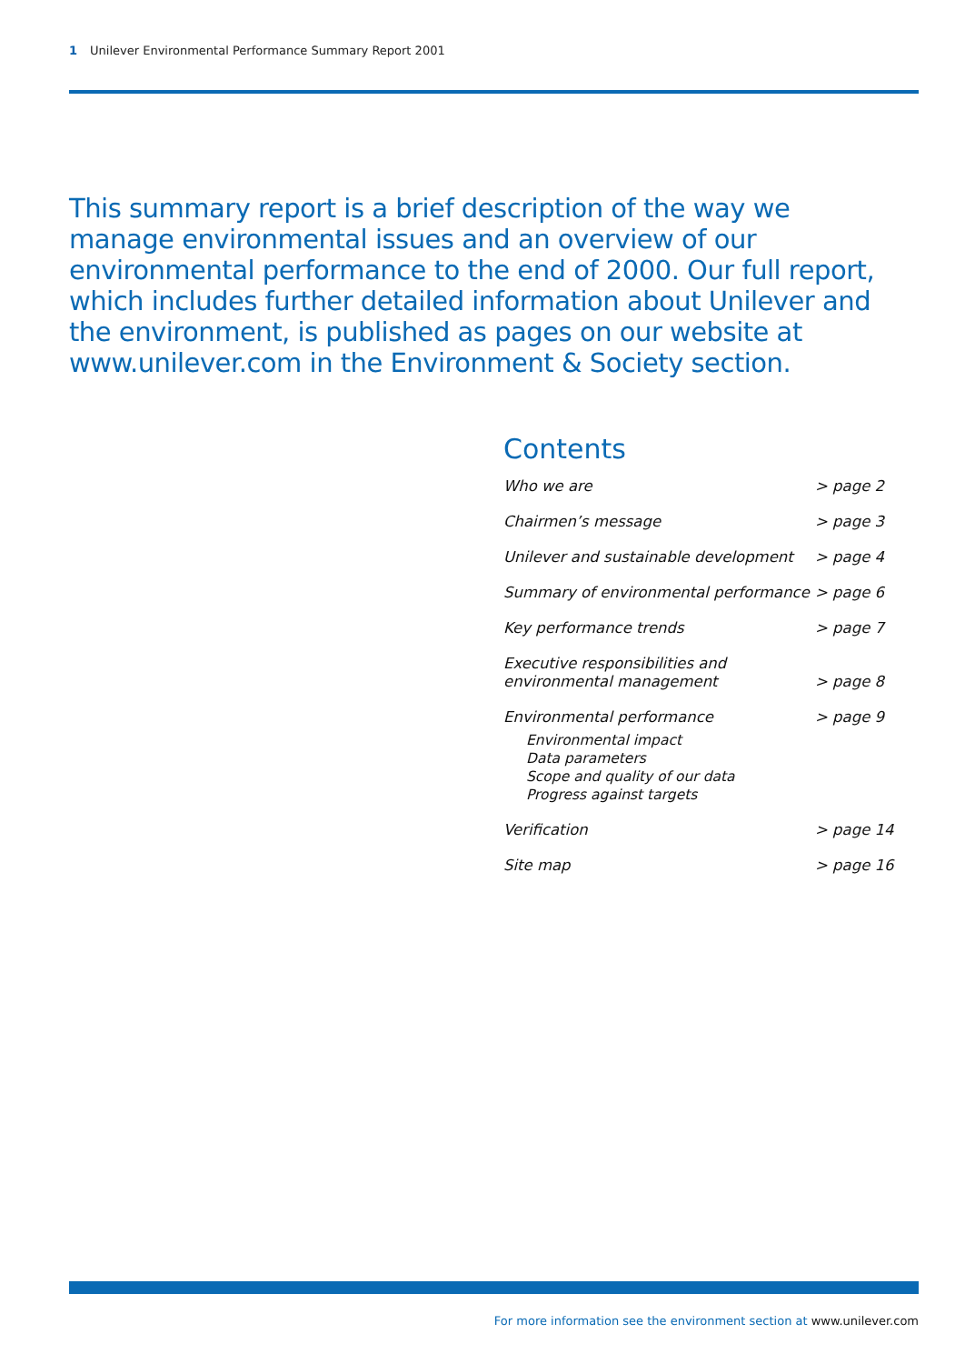1 Unilever Environmental Performance Summary Report 2001
This summary report is a brief description of the way we manage environmental issues and an overview of our environmental performance to the end of 2000. Our full report, which includes further detailed information about Unilever and the environment, is published as pages on our website at www.unilever.com in the Environment & Society section.
Contents
Who we are > page 2
Chairmen’s message > page 3
Unilever and sustainable development
> page 4
Summary of environmental performance
> page 6
Key performance trends > page 7
Executive responsibilities and
environmental management
> page 8
Environmental performance
Environmental impact
Data parameters
Scope and quality of our data
Progress against targets
> page 9
Verification > page 14
Site map > page 16
For more information see the environment section at www.unilever.com